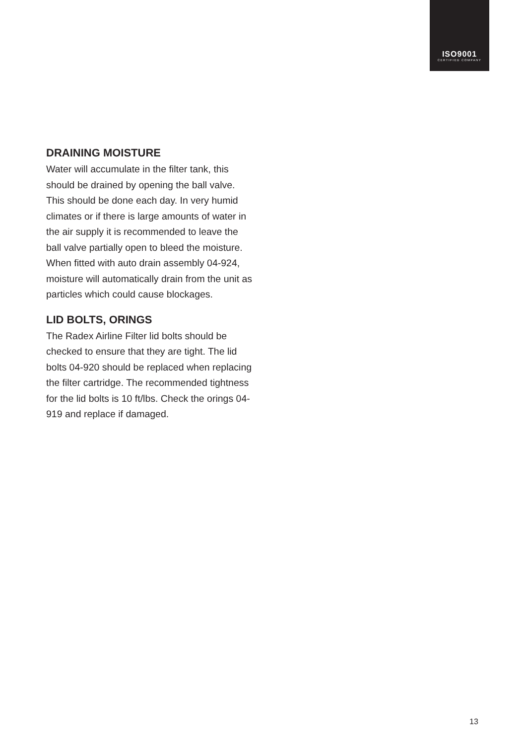ISO9001
CERTIFIED COMPANY
DRAINING MOISTURE
Water will accumulate in the filter tank, this should be drained by opening the ball valve. This should be done each day. In very humid climates or if there is large amounts of water in the air supply it is recommended to leave the ball valve partially open to bleed the moisture. When fitted with auto drain assembly 04-924, moisture will automatically drain from the unit as particles which could cause blockages.
LID BOLTS, ORINGS
The Radex Airline Filter lid bolts should be checked to ensure that they are tight. The lid bolts 04-920 should be replaced when replacing the filter cartridge. The recommended tightness for the lid bolts is 10 ft/lbs. Check the orings 04-919 and replace if damaged.
13